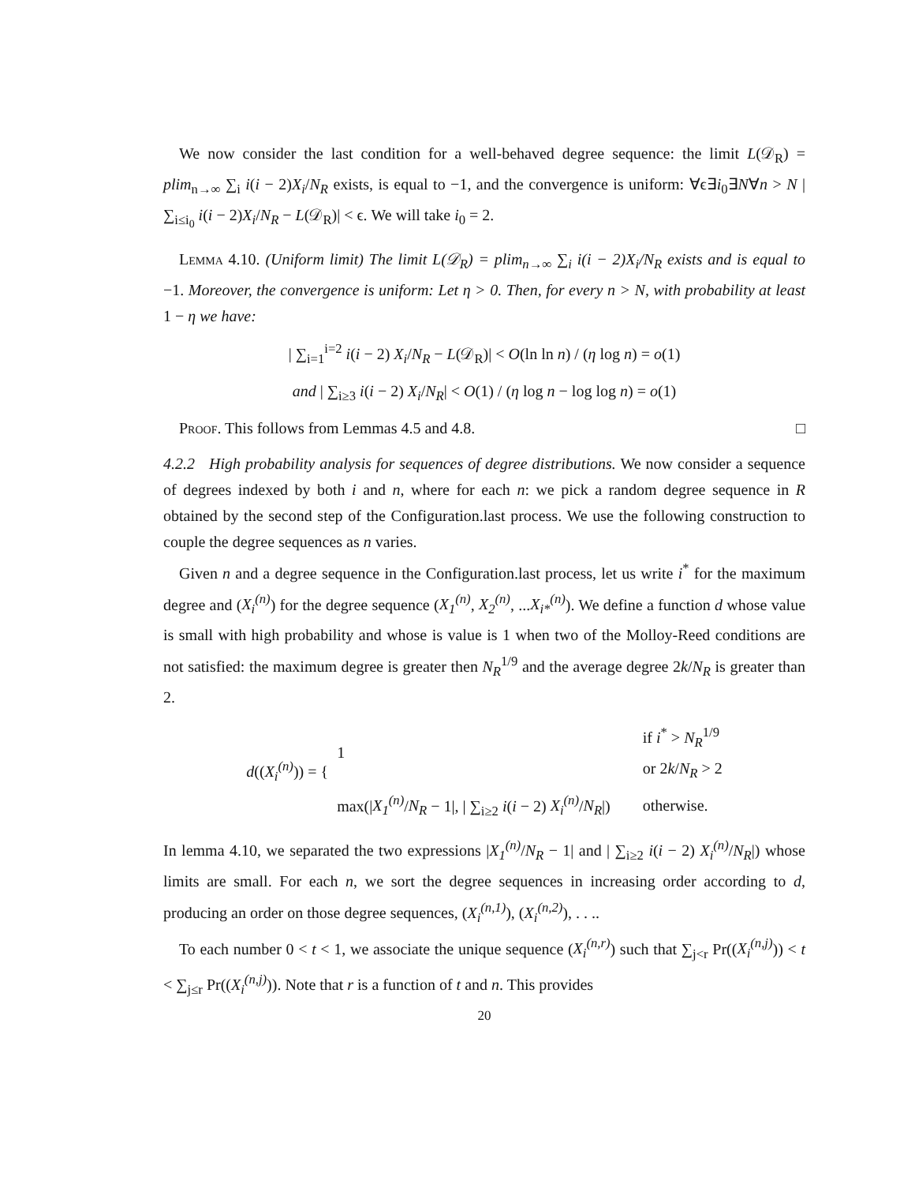We now consider the last condition for a well-behaved degree sequence: the limit L(𝒟<sub>R</sub>) = plim<sub>n→∞</sub> ∑<sub>i</sub> i(i − 2)X<sub>i</sub>/N<sub>R</sub> exists, is equal to −1, and the convergence is uniform: ∀ϵ∃i<sub>0</sub>∃N∀n > N | ∑<sub>i≤i<sub>0</sub></sub> i(i − 2)X<sub>i</sub>/N<sub>R</sub> − L(𝒟<sub>R</sub>)| < ϵ. We will take i<sub>0</sub> = 2.
Lemma 4.10. (Uniform limit) The limit L(𝒟<sub>R</sub>) = plim<sub>n→∞</sub> ∑<sub>i</sub> i(i − 2)X<sub>i</sub>/N<sub>R</sub> exists and is equal to −1. Moreover, the convergence is uniform: Let η > 0. Then, for every n > N, with probability at least 1 − η we have:
| ∑<sub>i=1</sub><sup>i=2</sup> i(i − 2) X<sub>i</sub>/N<sub>R</sub> − L(𝒟<sub>R</sub>)| < O(ln ln n) / (η log n) = o(1)
and | ∑<sub>i≥3</sub> i(i − 2) X<sub>i</sub>/N<sub>R</sub>| < O(1) / (η log n − log log n) = o(1)
Proof. This follows from Lemmas 4.5 and 4.8. □
4.2.2 High probability analysis for sequences of degree distributions. We now consider a sequence of degrees indexed by both i and n, where for each n: we pick a random degree sequence in R obtained by the second step of the Configuration.last process. We use the following construction to couple the degree sequences as n varies.
Given n and a degree sequence in the Configuration.last process, let us write i<sup>*</sup> for the maximum degree and (X<sub>i</sub><sup>(n)</sup>) for the degree sequence (X<sub>1</sub><sup>(n)</sup>, X<sub>2</sub><sup>(n)</sup>, ...X<sub>i*</sub><sup>(n)</sup>). We define a function d whose value is small with high probability and whose is value is 1 when two of the Molloy-Reed conditions are not satisfied: the maximum degree is greater then N<sub>R</sub><sup>1/9</sup> and the average degree 2k/N<sub>R</sub> is greater than 2.
| d (( X<sub>i</sub><sup>(n)</sup> )) = { | 1 | if i<sup>*</sup> > N<sub>R</sub><sup>1/9</sup> or 2 k / N<sub>R</sub> > 2 |
| | max(/ X<sub>1</sub><sup>(n)</sup> / N<sub>R</sub> − 1/, / ∑<sub>i≥2</sub> i ( i − 2) X<sub>i</sub><sup>(n)</sup> / N<sub>R</sub> /) | otherwise. |
In lemma 4.10, we separated the two expressions |X<sub>1</sub><sup>(n)</sup>/N<sub>R</sub> − 1| and | ∑<sub>i≥2</sub> i(i − 2) X<sub>i</sub><sup>(n)</sup>/N<sub>R</sub>|) whose limits are small. For each n, we sort the degree sequences in increasing order according to d, producing an order on those degree sequences, (X<sub>i</sub><sup>(n,1)</sup>), (X<sub>i</sub><sup>(n,2)</sup>), . . ..
To each number 0 < t < 1, we associate the unique sequence (X<sub>i</sub><sup>(n,r)</sup>) such that ∑<sub>j<r</sub> Pr((X<sub>i</sub><sup>(n,j)</sup>)) < t < ∑<sub>j≤r</sub> Pr((X<sub>i</sub><sup>(n,j)</sup>)). Note that r is a function of t and n. This provides
20